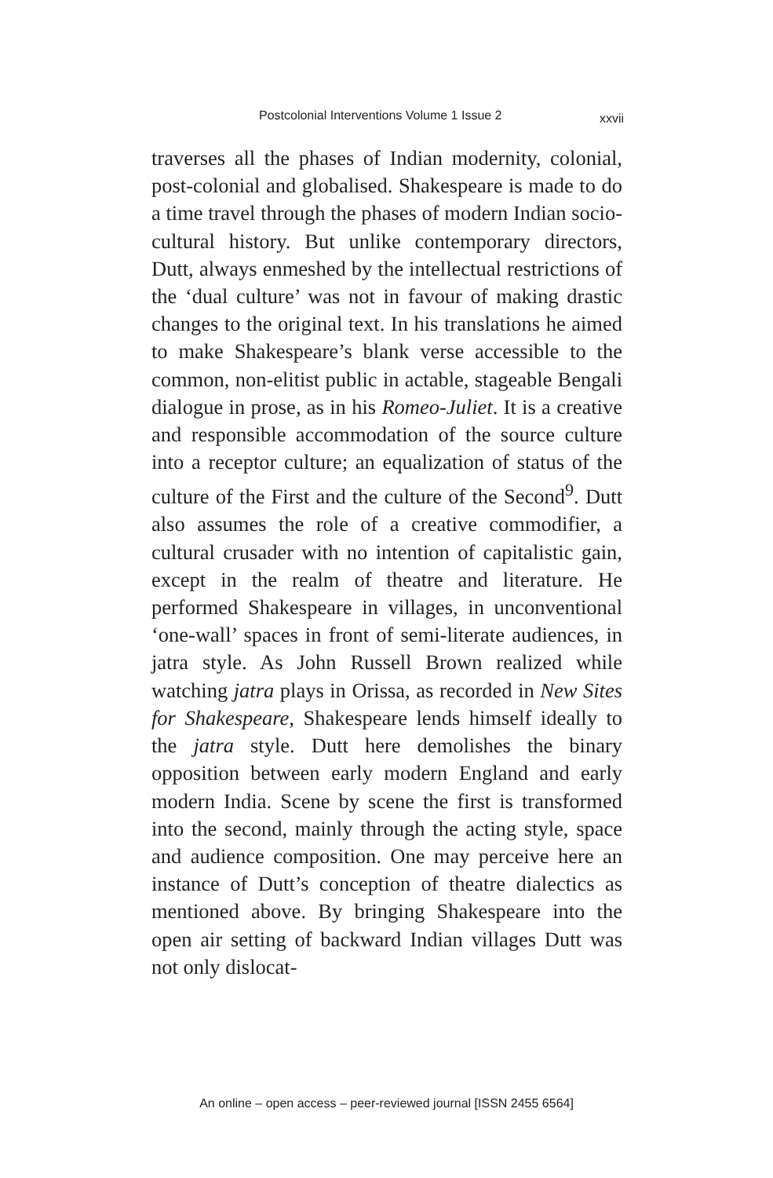Postcolonial Interventions Volume 1 Issue 2 xxvii
traverses all the phases of Indian modernity, colonial, post-colonial and globalised. Shakespeare is made to do a time travel through the phases of modern Indian socio-cultural history. But unlike contemporary directors, Dutt, always enmeshed by the intellectual restrictions of the ‘dual culture’ was not in favour of making drastic changes to the original text. In his translations he aimed to make Shakespeare’s blank verse accessible to the common, non-elitist public in actable, stageable Bengali dialogue in prose, as in his Romeo-Juliet. It is a creative and responsible accommodation of the source culture into a receptor culture; an equalization of status of the culture of the First and the culture of the Second<sup>9</sup>. Dutt also assumes the role of a creative commodifier, a cultural crusader with no intention of capitalistic gain, except in the realm of theatre and literature. He performed Shakespeare in villages, in unconventional ‘one-wall’ spaces in front of semi-literate audiences, in jatra style. As John Russell Brown realized while watching jatra plays in Orissa, as recorded in New Sites for Shakespeare, Shakespeare lends himself ideally to the jatra style. Dutt here demolishes the binary opposition between early modern England and early modern India. Scene by scene the first is transformed into the second, mainly through the acting style, space and audience composition. One may perceive here an instance of Dutt’s conception of theatre dialectics as mentioned above. By bringing Shakespeare into the open air setting of backward Indian villages Dutt was not only dislocat-
An online – open access – peer-reviewed journal [ISSN 2455 6564]